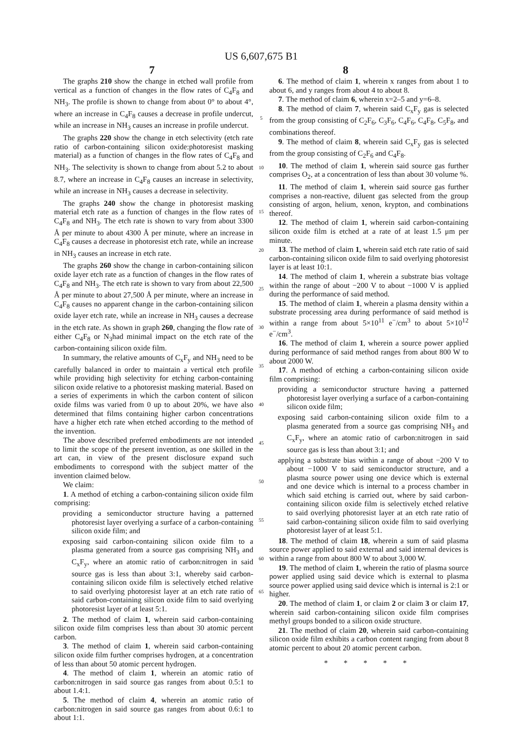US 6,607,675 B1
7 8
The graphs 210 show the change in etched wall profile from vertical as a function of changes in the flow rates of C<sub>4</sub>F<sub>8</sub> and NH<sub>3</sub>. The profile is shown to change from about 0° to about 4°, where an increase in C<sub>4</sub>F<sub>8</sub> causes a decrease in profile undercut, while an increase in NH<sub>3</sub> causes an increase in profile undercut.
The graphs 220 show the change in etch selectivity (etch rate ratio of carbon-containing silicon oxide:photoresist masking material) as a function of changes in the flow rates of C<sub>4</sub>F<sub>8</sub> and NH<sub>3</sub>. The selectivity is shown to change from about 5.2 to about 8.7, where an increase in C<sub>4</sub>F<sub>8</sub> causes an increase in selectivity, while an increase in NH<sub>3</sub> causes a decrease in selectivity.
The graphs 240 show the change in photoresist masking material etch rate as a function of changes in the flow rates of C<sub>4</sub>F<sub>8</sub> and NH<sub>3</sub>. The etch rate is shown to vary from about 3300 Å per minute to about 4300 Å per minute, where an increase in C<sub>4</sub>F<sub>8</sub> causes a decrease in photoresist etch rate, while an increase in NH<sub>3</sub> causes an increase in etch rate.
The graphs 260 show the change in carbon-containing silicon oxide layer etch rate as a function of changes in the flow rates of C<sub>4</sub>F<sub>8</sub> and NH<sub>3</sub>. The etch rate is shown to vary from about 22,500 Å per minute to about 27,500 Å per minute, where an increase in C<sub>4</sub>F<sub>8</sub> causes no apparent change in the carbon-containing silicon oxide layer etch rate, while an increase in NH<sub>3</sub> causes a decrease in the etch rate. As shown in graph 260, changing the flow rate of either C<sub>4</sub>F<sub>8</sub> or N<sub>3</sub>had minimal impact on the etch rate of the carbon-containing silicon oxide film.
In summary, the relative amounts of C<sub>x</sub>F<sub>y</sub> and NH<sub>3</sub> need to be carefully balanced in order to maintain a vertical etch profile while providing high selectivity for etching carbon-containing silicon oxide relative to a photoresist masking material. Based on a series of experiments in which the carbon content of silicon oxide films was varied from 0 up to about 20%, we have also determined that films containing higher carbon concentrations have a higher etch rate when etched according to the method of the invention.
The above described preferred embodiments are not intended to limit the scope of the present invention, as one skilled in the art can, in view of the present disclosure expand such embodiments to correspond with the subject matter of the invention claimed below.
We claim:
1. A method of etching a carbon-containing silicon oxide film comprising:
providing a semiconductor structure having a patterned photoresist layer overlying a surface of a carbon-containing silicon oxide film; and
exposing said carbon-containing silicon oxide film to a plasma generated from a source gas comprising NH<sub>3</sub> and C<sub>x</sub>F<sub>y</sub>, where an atomic ratio of carbon:nitrogen in said source gas is less than about 3:1, whereby said carbon-containing silicon oxide film is selectively etched relative to said overlying photoresist layer at an etch rate ratio of said carbon-containing silicon oxide film to said overlying photoresist layer of at least 5:1.
2. The method of claim 1, wherein said carbon-containing silicon oxide film comprises less than about 30 atomic percent carbon.
3. The method of claim 1, wherein said carbon-containing silicon oxide film further comprises hydrogen, at a concentration of less than about 50 atomic percent hydrogen.
4. The method of claim 1, wherein an atomic ratio of carbon:nitrogen in said source gas ranges from about 0.5:1 to about 1.4:1.
5. The method of claim 4, wherein an atomic ratio of carbon:nitrogen in said source gas ranges from about 0.6:1 to about 1:1.
5
10
15
20
25
30
35
40
45
50
55
60
65
6. The method of claim 1, wherein x ranges from about 1 to about 6, and y ranges from about 4 to about 8.
7. The method of claim 6, wherein x=2–5 and y=6–8.
8. The method of claim 7, wherein said C<sub>x</sub>F<sub>y</sub> gas is selected from the group consisting of C<sub>2</sub>F<sub>6</sub>, C<sub>3</sub>F<sub>6</sub>, C<sub>4</sub>F<sub>6</sub>, C<sub>4</sub>F<sub>8</sub>, C<sub>5</sub>F<sub>8</sub>, and combinations thereof.
9. The method of claim 8, wherein said C<sub>x</sub>F<sub>y</sub> gas is selected from the group consisting of C<sub>2</sub>F<sub>6</sub> and C<sub>4</sub>F<sub>8</sub>.
10. The method of claim 1, wherein said source gas further comprises O<sub>2</sub>, at a concentration of less than about 30 volume %.
11. The method of claim 1, wherein said source gas further comprises a non-reactive, diluent gas selected from the group consisting of argon, helium, xenon, krypton, and combinations thereof.
12. The method of claim 1, wherein said carbon-containing silicon oxide film is etched at a rate of at least 1.5 μm per minute.
13. The method of claim 1, wherein said etch rate ratio of said carbon-containing silicon oxide film to said overlying photoresist layer is at least 10:1.
14. The method of claim 1, wherein a substrate bias voltage within the range of about −200 V to about −1000 V is applied during the performance of said method.
15. The method of claim 1, wherein a plasma density within a substrate processing area during performance of said method is within a range from about 5×10<sup>11</sup> e<sup>−</sup>/cm<sup>3</sup> to about 5×10<sup>12</sup> e<sup>−</sup>/cm<sup>3</sup>.
16. The method of claim 1, wherein a source power applied during performance of said method ranges from about 800 W to about 2000 W.
17. A method of etching a carbon-containing silicon oxide film comprising:
providing a semiconductor structure having a patterned photoresist layer overlying a surface of a carbon-containing silicon oxide film;
exposing said carbon-containing silicon oxide film to a plasma generated from a source gas comprising NH<sub>3</sub> and C<sub>x</sub>F<sub>y</sub>, where an atomic ratio of carbon:nitrogen in said source gas is less than about 3:1; and
applying a substrate bias within a range of about −200 V to about −1000 V to said semiconductor structure, and a plasma source power using one device which is external and one device which is internal to a process chamber in which said etching is carried out, where by said carbon-containing silicon oxide film is selectively etched relative to said overlying photoresist layer at an etch rate ratio of said carbon-containing silicon oxide film to said overlying photoresist layer of at least 5:1.
18. The method of claim 18, wherein a sum of said plasma source power applied to said external and said internal devices is within a range from about 800 W to about 3,000 W.
19. The method of claim 1, wherein the ratio of plasma source power applied using said device which is external to plasma source power applied using said device which is internal is 2:1 or higher.
20. The method of claim 1, or claim 2 or claim 3 or claim 17, wherein said carbon-containing silicon oxide film comprises methyl groups bonded to a silicon oxide structure.
21. The method of claim 20, wherein said carbon-containing silicon oxide film exhibits a carbon content ranging from about 8 atomic percent to about 20 atomic percent carbon.
* * * * *